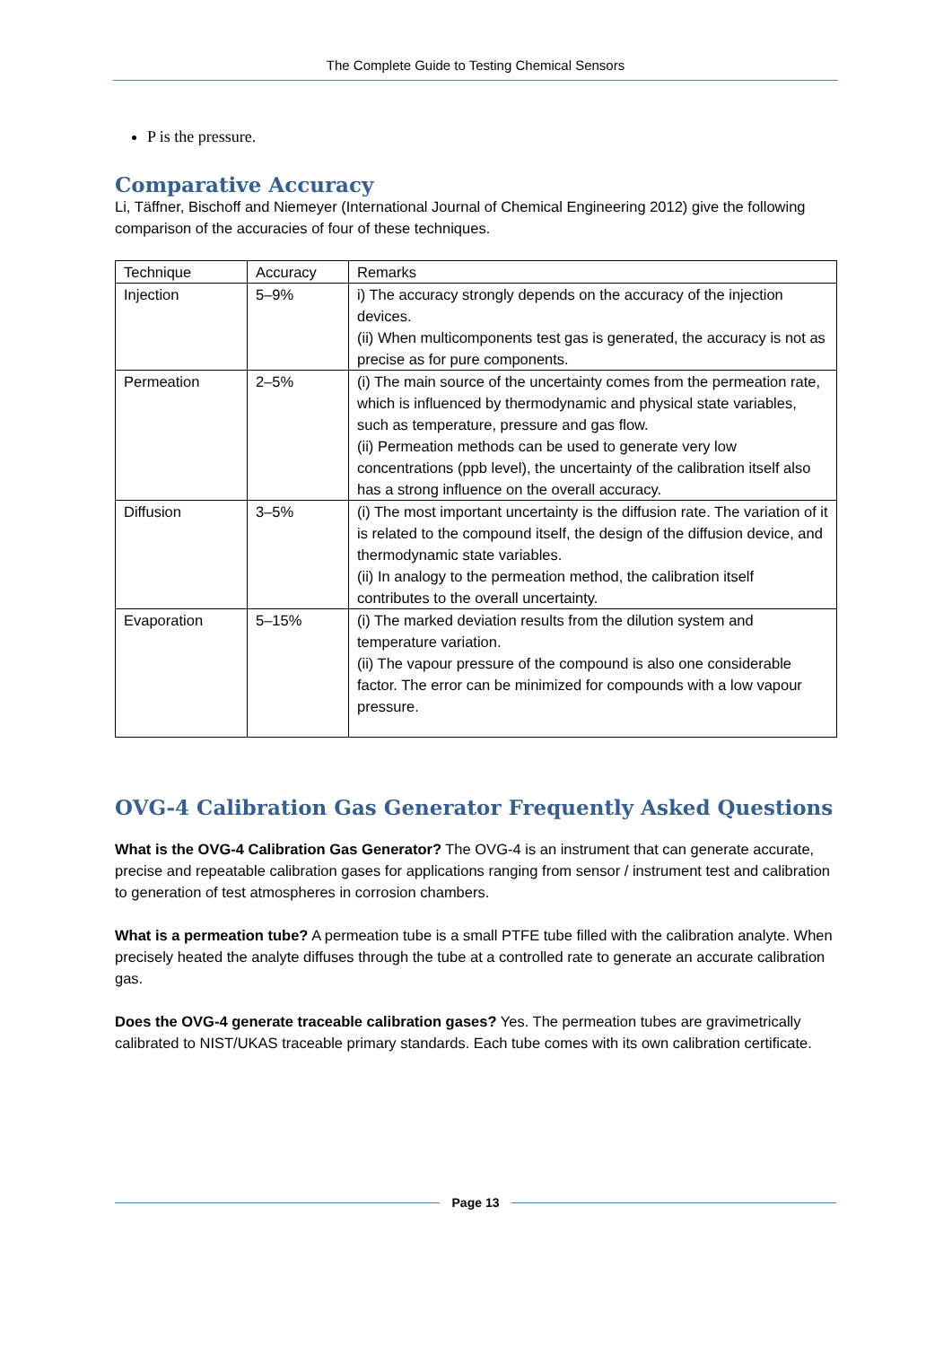The Complete Guide to Testing Chemical Sensors
P is the pressure.
Comparative Accuracy
Li, Täffner, Bischoff and Niemeyer (International Journal of Chemical Engineering 2012) give the following comparison of the accuracies of four of these techniques.
| Technique | Accuracy | Remarks |
| Injection | 5–9% | i) The accuracy strongly depends on the accuracy of the injection devices. (ii) When multicomponents test gas is generated, the accuracy is not as precise as for pure components. |
| Permeation | 2–5% | (i) The main source of the uncertainty comes from the permeation rate, which is influenced by thermodynamic and physical state variables, such as temperature, pressure and gas flow. (ii) Permeation methods can be used to generate very low concentrations (ppb level), the uncertainty of the calibration itself also has a strong influence on the overall accuracy. |
| Diffusion | 3–5% | (i) The most important uncertainty is the diffusion rate. The variation of it is related to the compound itself, the design of the diffusion device, and thermodynamic state variables. (ii) In analogy to the permeation method, the calibration itself contributes to the overall uncertainty. |
| Evaporation | 5–15% | (i) The marked deviation results from the dilution system and temperature variation. (ii) The vapour pressure of the compound is also one considerable factor. The error can be minimized for compounds with a low vapour pressure. |
OVG-4 Calibration Gas Generator Frequently Asked Questions
What is the OVG-4 Calibration Gas Generator? The OVG-4 is an instrument that can generate accurate, precise and repeatable calibration gases for applications ranging from sensor / instrument test and calibration to generation of test atmospheres in corrosion chambers.
What is a permeation tube? A permeation tube is a small PTFE tube filled with the calibration analyte. When precisely heated the analyte diffuses through the tube at a controlled rate to generate an accurate calibration gas.
Does the OVG-4 generate traceable calibration gases? Yes. The permeation tubes are gravimetrically calibrated to NIST/UKAS traceable primary standards. Each tube comes with its own calibration certificate.
Page 13